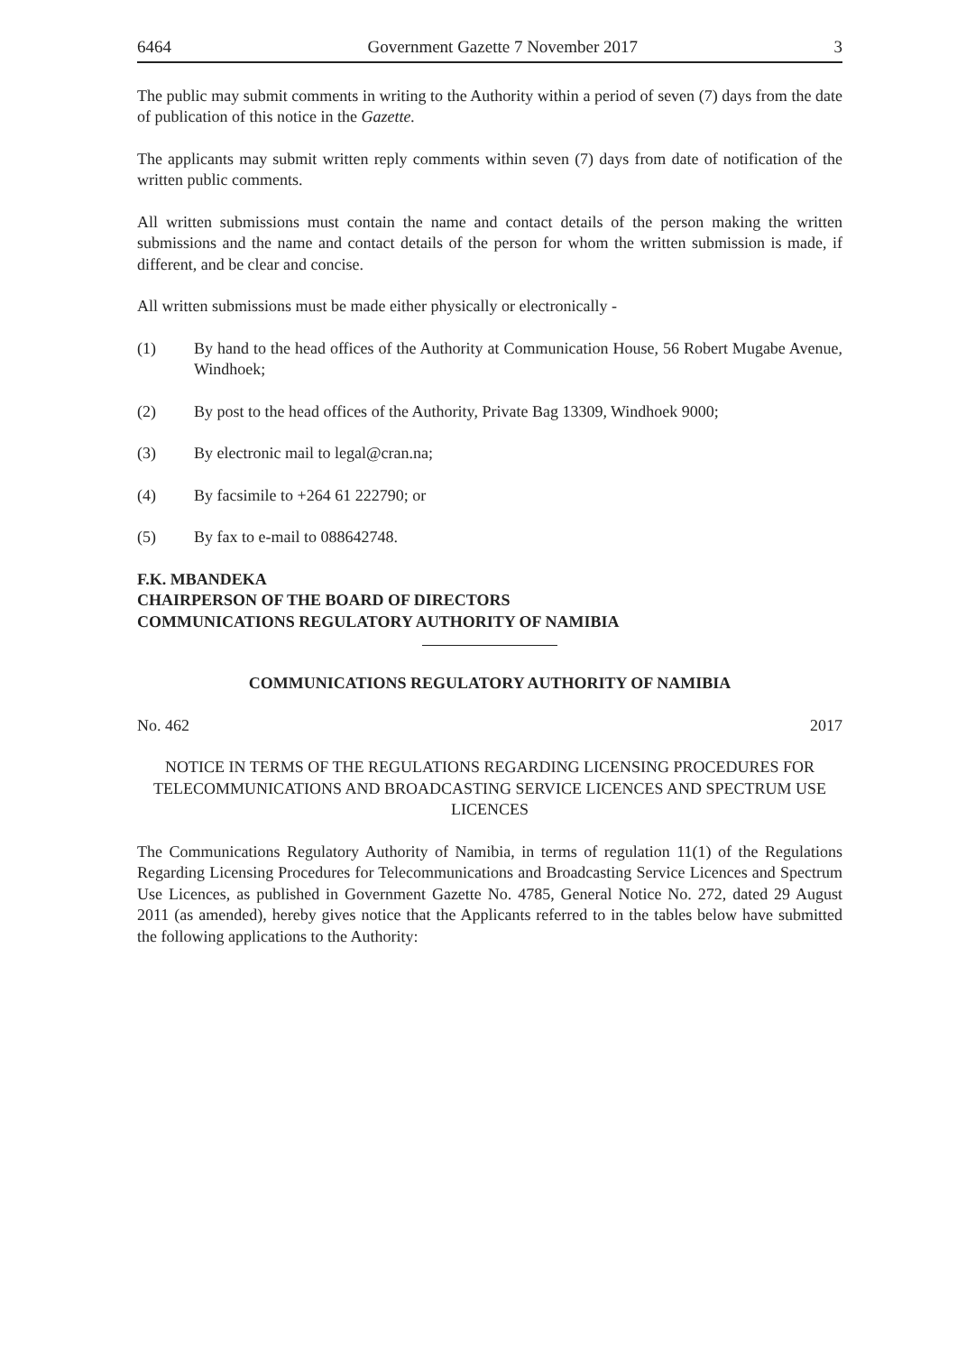6464 Government Gazette 7 November 2017 3
The public may submit comments in writing to the Authority within a period of seven (7) days from the date of publication of this notice in the Gazette.
The applicants may submit written reply comments within seven (7) days from date of notification of the written public comments.
All written submissions must contain the name and contact details of the person making the written submissions and the name and contact details of the person for whom the written submission is made, if different, and be clear and concise.
All written submissions must be made either physically or electronically -
(1) By hand to the head offices of the Authority at Communication House, 56 Robert Mugabe Avenue, Windhoek;
(2) By post to the head offices of the Authority, Private Bag 13309, Windhoek 9000;
(3) By electronic mail to legal@cran.na;
(4) By facsimile to +264 61 222790; or
(5) By fax to e-mail to 088642748.
F.K. MBANDEKA
CHAIRPERSON OF THE BOARD OF DIRECTORS
COMMUNICATIONS REGULATORY AUTHORITY OF NAMIBIA
COMMUNICATIONS REGULATORY AUTHORITY OF NAMIBIA
No. 462 2017
NOTICE IN TERMS OF THE REGULATIONS REGARDING LICENSING PROCEDURES FOR TELECOMMUNICATIONS AND BROADCASTING SERVICE LICENCES AND SPECTRUM USE LICENCES
The Communications Regulatory Authority of Namibia, in terms of regulation 11(1) of the Regulations Regarding Licensing Procedures for Telecommunications and Broadcasting Service Licences and Spectrum Use Licences, as published in Government Gazette No. 4785, General Notice No. 272, dated 29 August 2011 (as amended), hereby gives notice that the Applicants referred to in the tables below have submitted the following applications to the Authority: